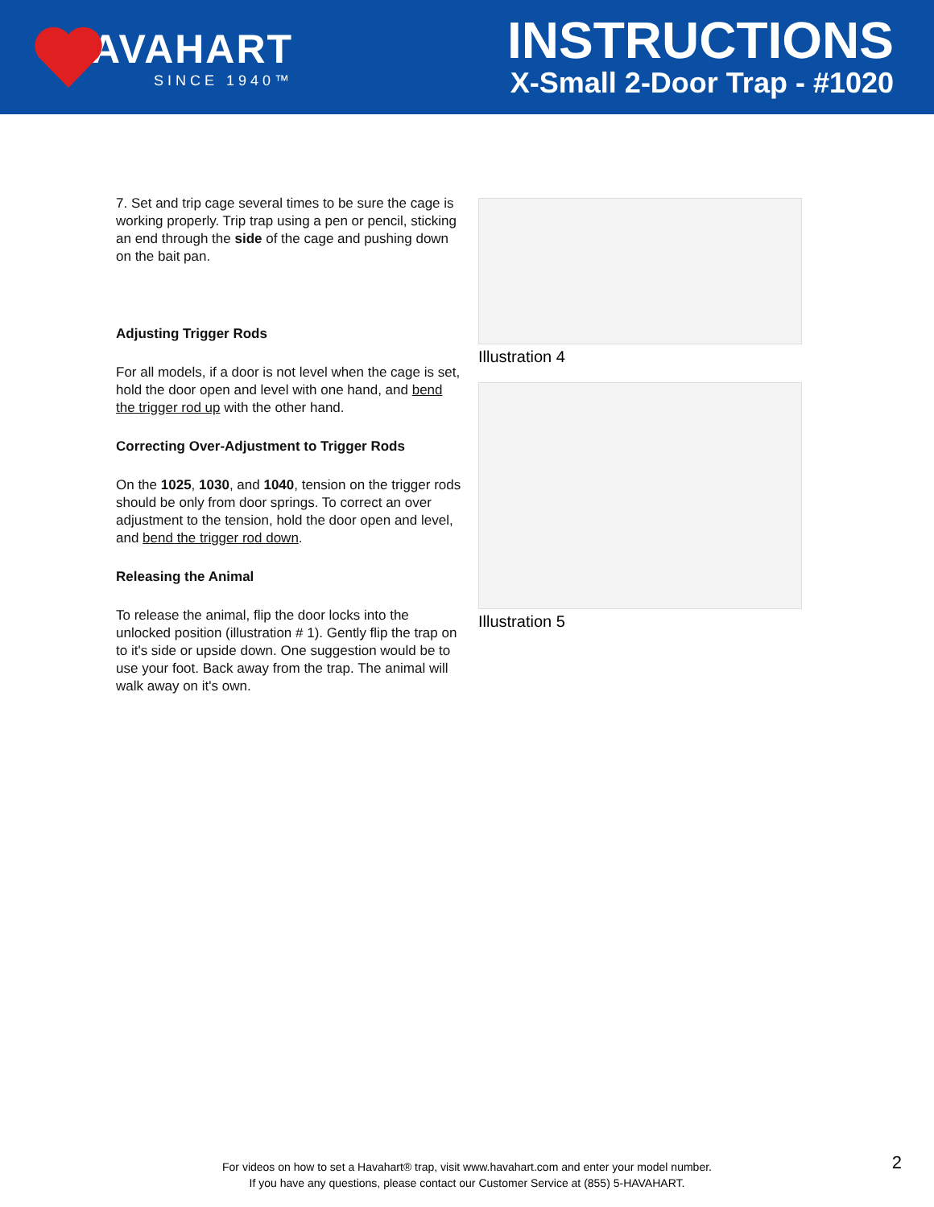HAVAHART
SINCE 1940™
INSTRUCTIONS
X-Small 2-Door Trap - #1020
7. Set and trip cage several times to be sure the cage is working properly. Trip trap using a pen or pencil, sticking an end through the side of the cage and pushing down on the bait pan.
Adjusting Trigger Rods
For all models, if a door is not level when the cage is set, hold the door open and level with one hand, and bend the trigger rod up with the other hand.
Correcting Over-Adjustment to Trigger Rods
On the 1025, 1030, and 1040, tension on the trigger rods should be only from door springs. To correct an over adjustment to the tension, hold the door open and level, and bend the trigger rod down.
Releasing the Animal
To release the animal, flip the door locks into the unlocked position (illustration # 1). Gently flip the trap on to it's side or upside down. One suggestion would be to use your foot. Back away from the trap. The animal will walk away on it's own.
Illustration 4
Illustration 5
For videos on how to set a Havahart® trap, visit www.havahart.com and enter your model number.
If you have any questions, please contact our Customer Service at (855) 5-HAVAHART.
2